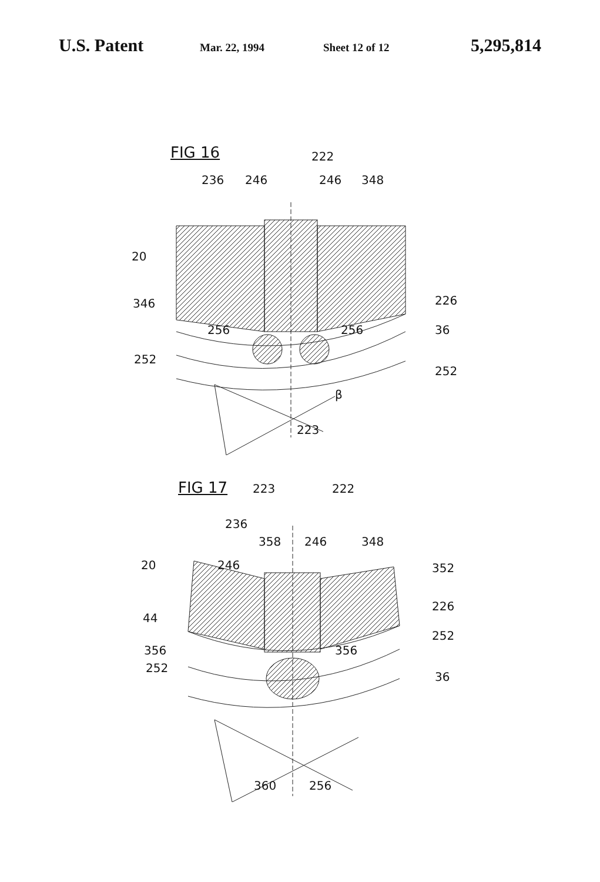U.S. Patent Mar. 22, 1994 Sheet 12 of 12 5,295,814
FIG 16 222
236 246 246 348
20
346 226
256 256 36
252
252
β
223
FIG 17 223 222
236
358 246 348
20 246 352
226
44
252
356 356
252
36
360 256